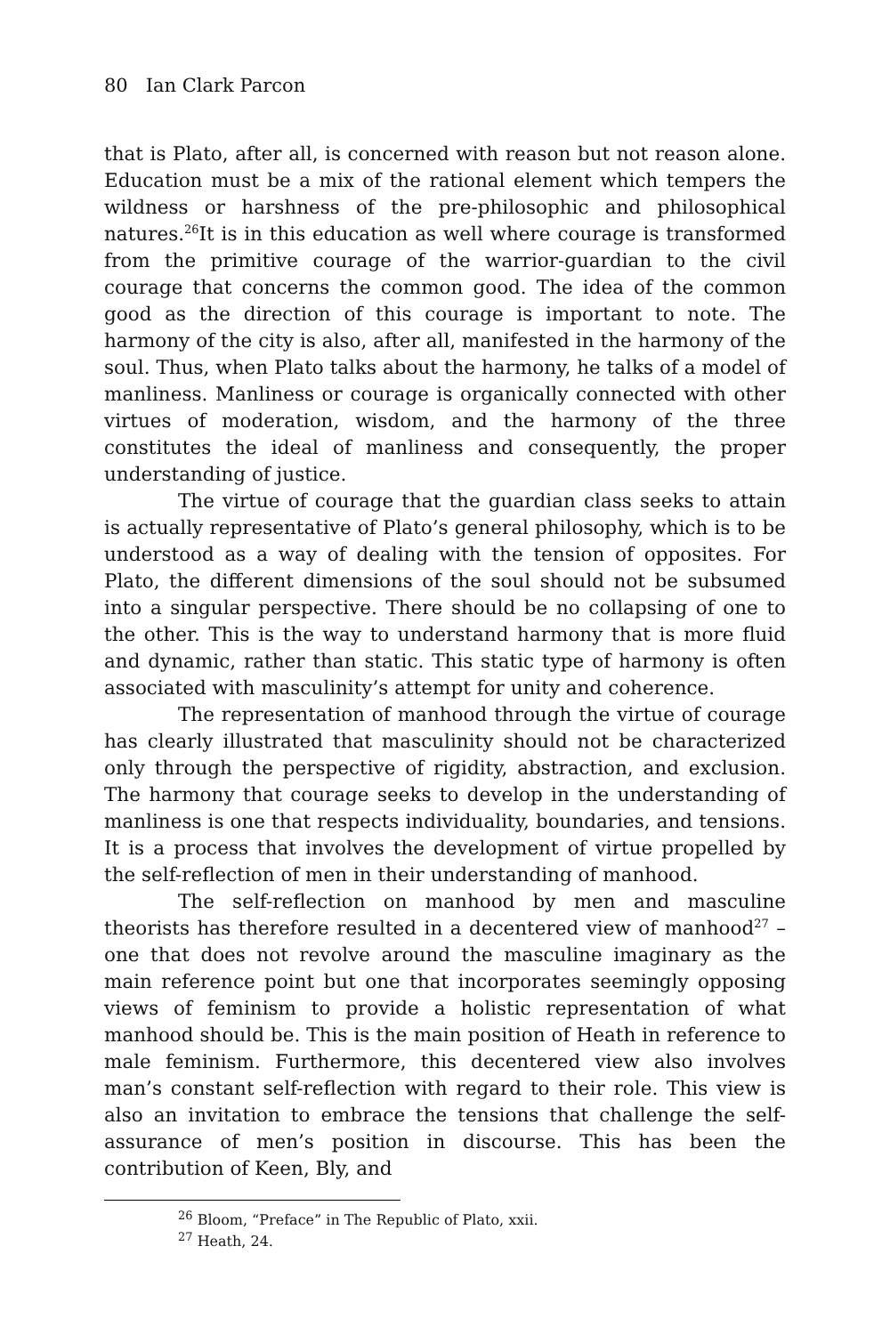80 Ian Clark Parcon
that is Plato, after all, is concerned with reason but not reason alone. Education must be a mix of the rational element which tempers the wildness or harshness of the pre-philosophic and philosophical natures.<sup>26</sup>It is in this education as well where courage is transformed from the primitive courage of the warrior-guardian to the civil courage that concerns the common good. The idea of the common good as the direction of this courage is important to note. The harmony of the city is also, after all, manifested in the harmony of the soul. Thus, when Plato talks about the harmony, he talks of a model of manliness. Manliness or courage is organically connected with other virtues of moderation, wisdom, and the harmony of the three constitutes the ideal of manliness and consequently, the proper understanding of justice.
The virtue of courage that the guardian class seeks to attain is actually representative of Plato’s general philosophy, which is to be understood as a way of dealing with the tension of opposites. For Plato, the different dimensions of the soul should not be subsumed into a singular perspective. There should be no collapsing of one to the other. This is the way to understand harmony that is more fluid and dynamic, rather than static. This static type of harmony is often associated with masculinity’s attempt for unity and coherence.
The representation of manhood through the virtue of courage has clearly illustrated that masculinity should not be characterized only through the perspective of rigidity, abstraction, and exclusion. The harmony that courage seeks to develop in the understanding of manliness is one that respects individuality, boundaries, and tensions. It is a process that involves the development of virtue propelled by the self-reflection of men in their understanding of manhood.
The self-reflection on manhood by men and masculine theorists has therefore resulted in a decentered view of manhood<sup>27</sup> – one that does not revolve around the masculine imaginary as the main reference point but one that incorporates seemingly opposing views of feminism to provide a holistic representation of what manhood should be. This is the main position of Heath in reference to male feminism. Furthermore, this decentered view also involves man’s constant self-reflection with regard to their role. This view is also an invitation to embrace the tensions that challenge the self-assurance of men’s position in discourse. This has been the contribution of Keen, Bly, and
<sup>26</sup> Bloom, “Preface” in The Republic of Plato, xxii.
<sup>27</sup> Heath, 24.